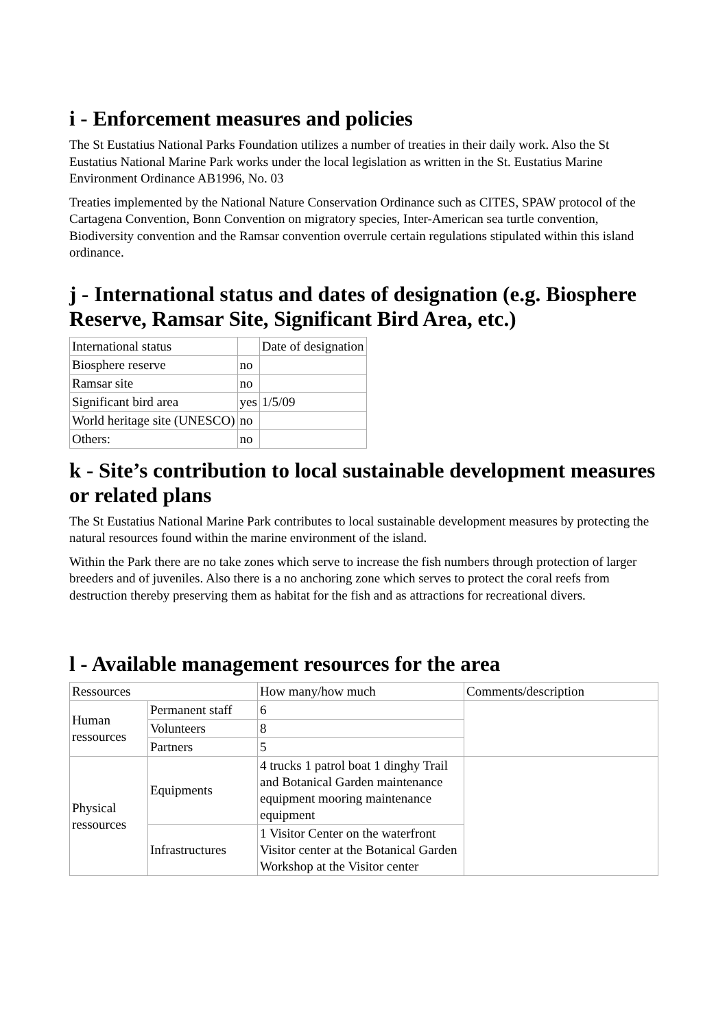i - Enforcement measures and policies
The St Eustatius National Parks Foundation utilizes a number of treaties in their daily work. Also the St Eustatius National Marine Park works under the local legislation as written in the St. Eustatius Marine Environment Ordinance AB1996, No. 03
Treaties implemented by the National Nature Conservation Ordinance such as CITES, SPAW protocol of the Cartagena Convention, Bonn Convention on migratory species, Inter-American sea turtle convention, Biodiversity convention and the Ramsar convention overrule certain regulations stipulated within this island ordinance.
j - International status and dates of designation (e.g. Biosphere Reserve, Ramsar Site, Significant Bird Area, etc.)
| International status | | Date of designation |
| Biosphere reserve | no | |
| Ramsar site | no | |
| Significant bird area | yes | 1/5/09 |
| World heritage site (UNESCO) | no | |
| Others: | no | |
k - Site’s contribution to local sustainable development measures or related plans
The St Eustatius National Marine Park contributes to local sustainable development measures by protecting the natural resources found within the marine environment of the island.
Within the Park there are no take zones which serve to increase the fish numbers through protection of larger breeders and of juveniles. Also there is a no anchoring zone which serves to protect the coral reefs from destruction thereby preserving them as habitat for the fish and as attractions for recreational divers.
l - Available management resources for the area
| Ressources | | How many/how much | Comments/description |
| Human ressources | Permanent staff | 6 | |
| | Volunteers | 8 | |
| | Partners | 5 | |
| Physical ressources | Equipments | 4 trucks 1 patrol boat 1 dinghy Trail and Botanical Garden maintenance equipment mooring maintenance equipment | |
| | Infrastructures | 1 Visitor Center on the waterfront Visitor center at the Botanical Garden Workshop at the Visitor center | |